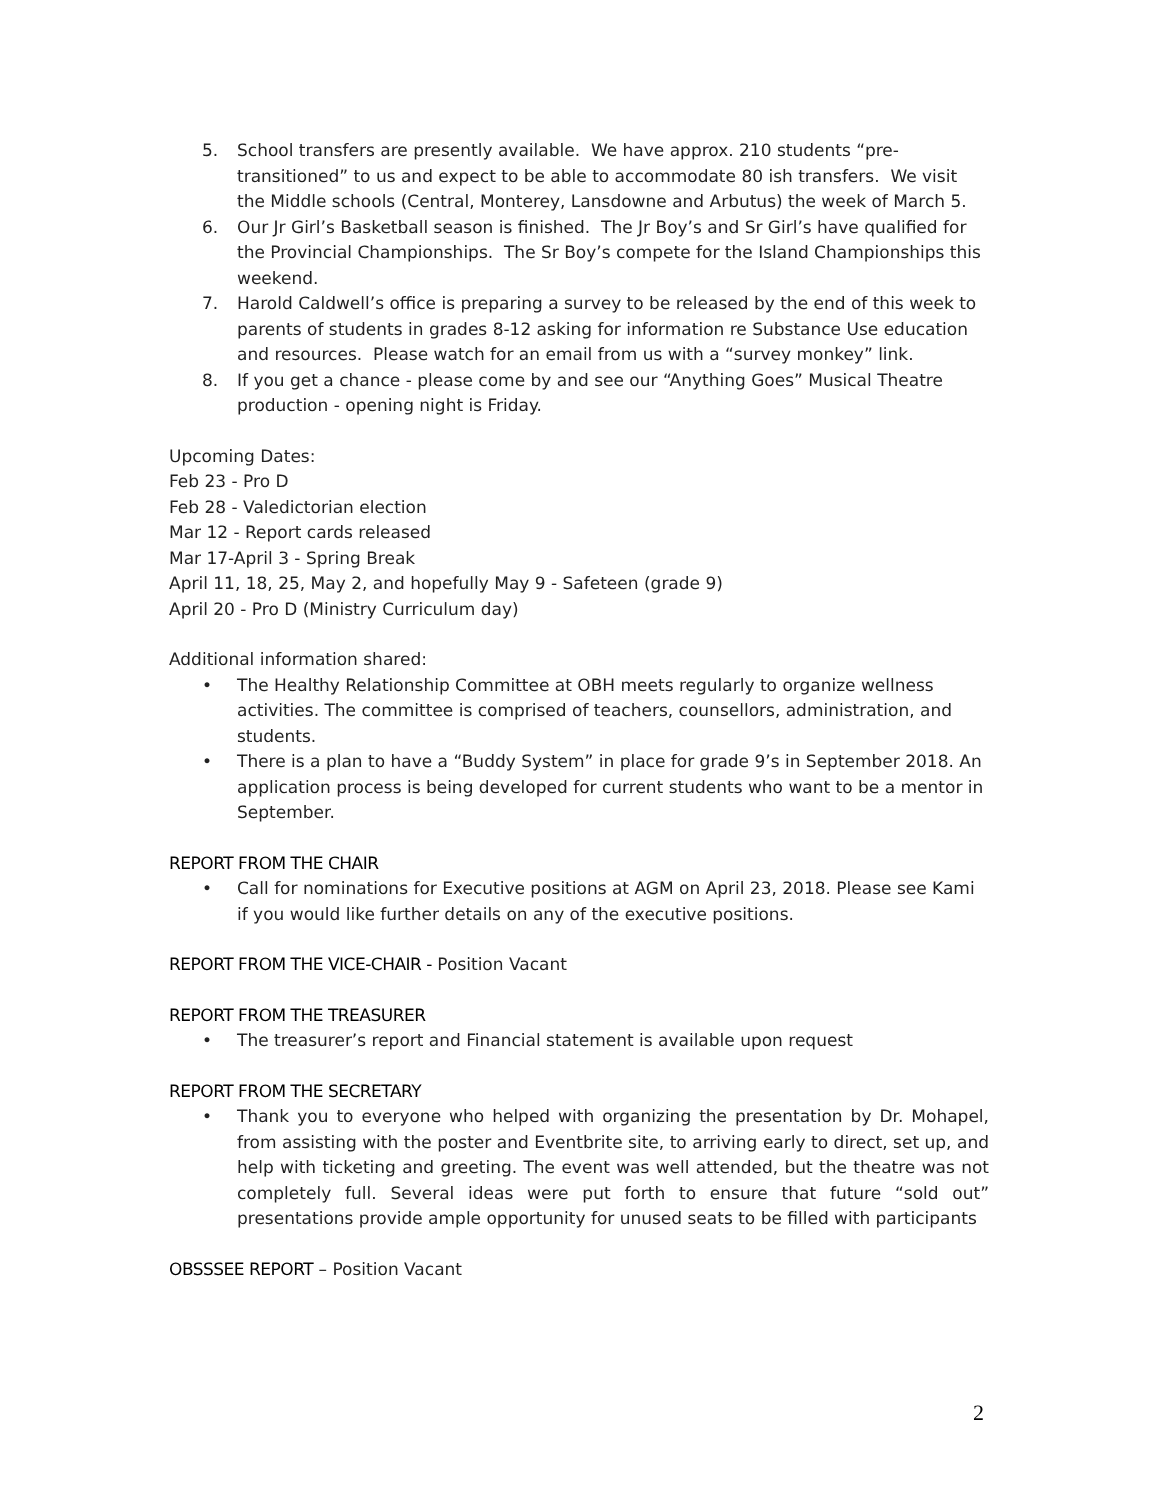5. School transfers are presently available. We have approx. 210 students “pre-transitioned” to us and expect to be able to accommodate 80 ish transfers. We visit the Middle schools (Central, Monterey, Lansdowne and Arbutus) the week of March 5.
6. Our Jr Girl’s Basketball season is finished. The Jr Boy’s and Sr Girl’s have qualified for the Provincial Championships. The Sr Boy’s compete for the Island Championships this weekend.
7. Harold Caldwell’s office is preparing a survey to be released by the end of this week to parents of students in grades 8-12 asking for information re Substance Use education and resources. Please watch for an email from us with a “survey monkey” link.
8. If you get a chance - please come by and see our “Anything Goes” Musical Theatre production - opening night is Friday.
Upcoming Dates:
Feb 23 - Pro D
Feb 28 - Valedictorian election
Mar 12 - Report cards released
Mar 17-April 3 - Spring Break
April 11, 18, 25, May 2, and hopefully May 9 - Safeteen (grade 9)
April 20 - Pro D (Ministry Curriculum day)
Additional information shared:
• The Healthy Relationship Committee at OBH meets regularly to organize wellness activities. The committee is comprised of teachers, counsellors, administration, and students.
• There is a plan to have a “Buddy System” in place for grade 9’s in September 2018. An application process is being developed for current students who want to be a mentor in September.
REPORT FROM THE CHAIR
• Call for nominations for Executive positions at AGM on April 23, 2018. Please see Kami if you would like further details on any of the executive positions.
REPORT FROM THE VICE-CHAIR - Position Vacant
REPORT FROM THE TREASURER
• The treasurer’s report and Financial statement is available upon request
REPORT FROM THE SECRETARY
• Thank you to everyone who helped with organizing the presentation by Dr. Mohapel, from assisting with the poster and Eventbrite site, to arriving early to direct, set up, and help with ticketing and greeting. The event was well attended, but the theatre was not completely full. Several ideas were put forth to ensure that future “sold out” presentations provide ample opportunity for unused seats to be filled with participants
OBSSSEE REPORT – Position Vacant
2